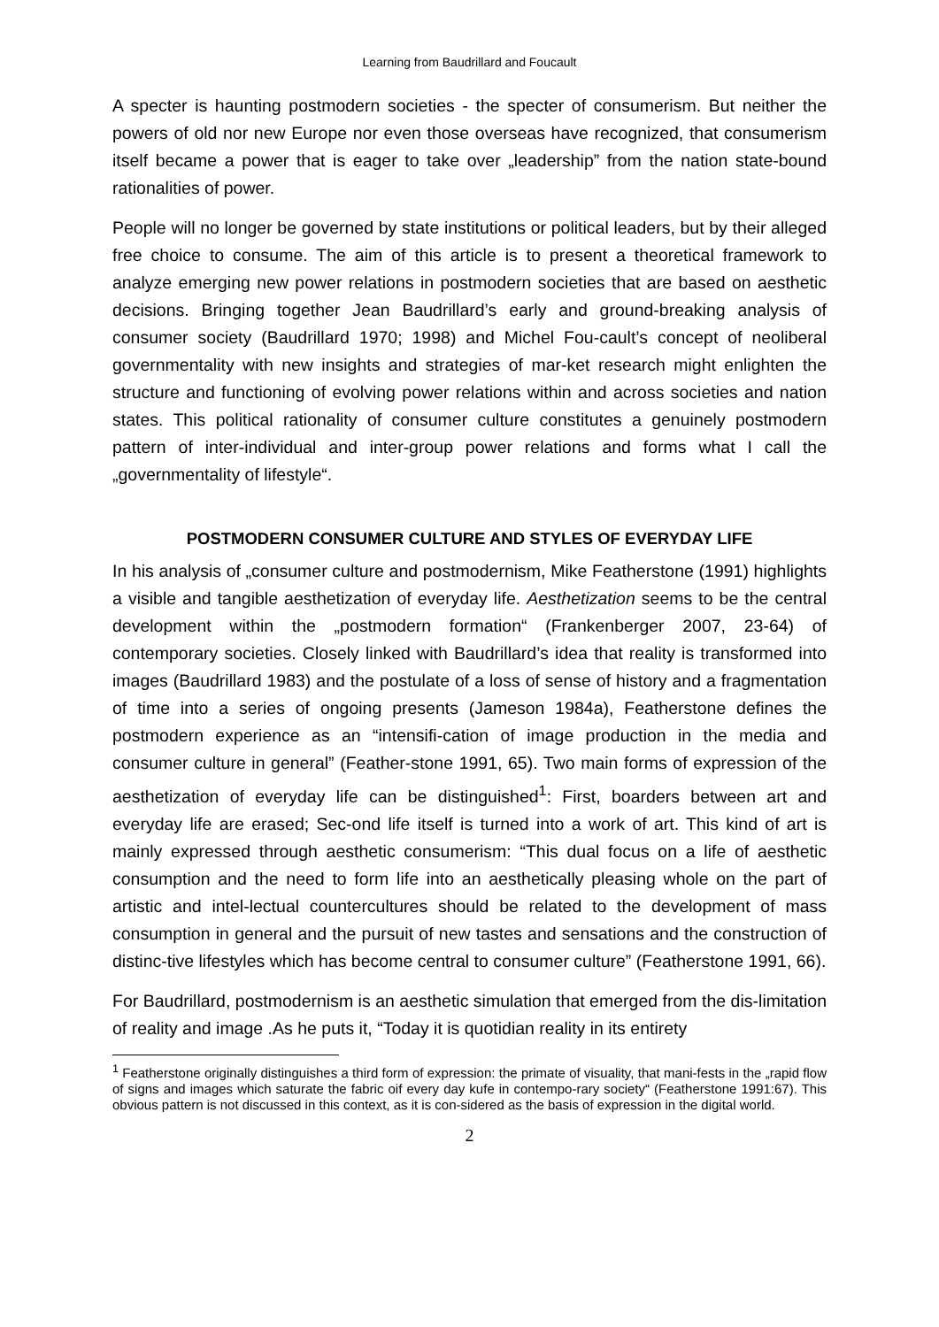Learning from Baudrillard and Foucault
A specter is haunting postmodern societies - the specter of consumerism. But neither the powers of old nor new Europe nor even those overseas have recognized, that consumerism itself became a power that is eager to take over „leadership” from the nation state-bound rationalities of power.
People will no longer be governed by state institutions or political leaders, but by their alleged free choice to consume. The aim of this article is to present a theoretical framework to analyze emerging new power relations in postmodern societies that are based on aesthetic decisions. Bringing together Jean Baudrillard’s early and ground-breaking analysis of consumer society (Baudrillard 1970; 1998) and Michel Fou-cault’s concept of neoliberal governmentality with new insights and strategies of mar-ket research might enlighten the structure and functioning of evolving power relations within and across societies and nation states. This political rationality of consumer culture constitutes a genuinely postmodern pattern of inter-individual and inter-group power relations and forms what I call the „governmentality of lifestyle“.
POSTMODERN CONSUMER CULTURE AND STYLES OF EVERYDAY LIFE
In his analysis of „consumer culture and postmodernism, Mike Featherstone (1991) highlights a visible and tangible aesthetization of everyday life. Aesthetization seems to be the central development within the „postmodern formation“ (Frankenberger 2007, 23-64) of contemporary societies. Closely linked with Baudrillard’s idea that reality is transformed into images (Baudrillard 1983) and the postulate of a loss of sense of history and a fragmentation of time into a series of ongoing presents (Jameson 1984a), Featherstone defines the postmodern experience as an “intensifi-cation of image production in the media and consumer culture in general” (Feather-stone 1991, 65). Two main forms of expression of the aesthetization of everyday life can be distinguished<sup>1</sup>: First, boarders between art and everyday life are erased; Sec-ond life itself is turned into a work of art. This kind of art is mainly expressed through aesthetic consumerism: “This dual focus on a life of aesthetic consumption and the need to form life into an aesthetically pleasing whole on the part of artistic and intel-lectual countercultures should be related to the development of mass consumption in general and the pursuit of new tastes and sensations and the construction of distinc-tive lifestyles which has become central to consumer culture” (Featherstone 1991, 66).
For Baudrillard, postmodernism is an aesthetic simulation that emerged from the dis-limitation of reality and image .As he puts it, “Today it is quotidian reality in its entirety
<sup>1</sup> Featherstone originally distinguishes a third form of expression: the primate of visuality, that mani-fests in the „rapid flow of signs and images which saturate the fabric oif every day kufe in contempo-rary society“ (Featherstone 1991:67). This obvious pattern is not discussed in this context, as it is con-sidered as the basis of expression in the digital world.
2